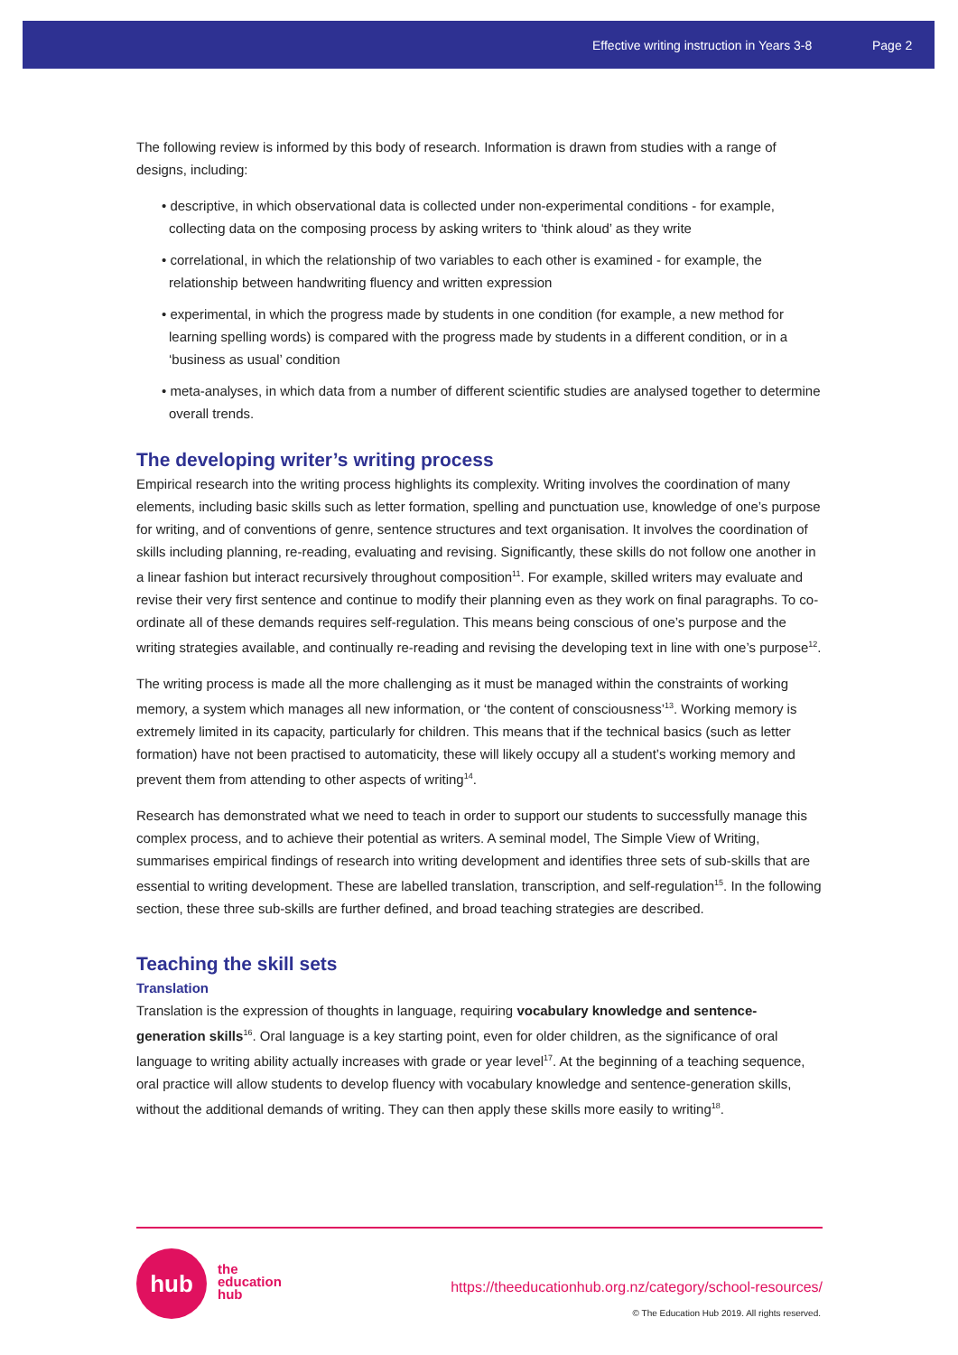Effective writing instruction in Years 3-8 Page 2
The following review is informed by this body of research. Information is drawn from studies with a range of designs, including:
• descriptive, in which observational data is collected under non-experimental conditions - for example, collecting data on the composing process by asking writers to ‘think aloud’ as they write
• correlational, in which the relationship of two variables to each other is examined - for example, the relationship between handwriting fluency and written expression
• experimental, in which the progress made by students in one condition (for example, a new method for learning spelling words) is compared with the progress made by students in a different condition, or in a ‘business as usual’ condition
• meta-analyses, in which data from a number of different scientific studies are analysed together to determine overall trends.
The developing writer’s writing process
Empirical research into the writing process highlights its complexity. Writing involves the coordination of many elements, including basic skills such as letter formation, spelling and punctuation use, knowledge of one’s purpose for writing, and of conventions of genre, sentence structures and text organisation. It involves the coordination of skills including planning, re-reading, evaluating and revising. Significantly, these skills do not follow one another in a linear fashion but interact recursively throughout composition<sup>11</sup>. For example, skilled writers may evaluate and revise their very first sentence and continue to modify their planning even as they work on final paragraphs. To co-ordinate all of these demands requires self-regulation. This means being conscious of one’s purpose and the writing strategies available, and continually re-reading and revising the developing text in line with one’s purpose<sup>12</sup>.
The writing process is made all the more challenging as it must be managed within the constraints of working memory, a system which manages all new information, or ‘the content of consciousness’<sup>13</sup>. Working memory is extremely limited in its capacity, particularly for children. This means that if the technical basics (such as letter formation) have not been practised to automaticity, these will likely occupy all a student’s working memory and prevent them from attending to other aspects of writing<sup>14</sup>.
Research has demonstrated what we need to teach in order to support our students to successfully manage this complex process, and to achieve their potential as writers. A seminal model, The Simple View of Writing, summarises empirical findings of research into writing development and identifies three sets of sub-skills that are essential to writing development. These are labelled translation, transcription, and self-regulation<sup>15</sup>. In the following section, these three sub-skills are further defined, and broad teaching strategies are described.
Teaching the skill sets
Translation
Translation is the expression of thoughts in language, requiring vocabulary knowledge and sentence-generation skills<sup>16</sup>. Oral language is a key starting point, even for older children, as the significance of oral language to writing ability actually increases with grade or year level<sup>17</sup>. At the beginning of a teaching sequence, oral practice will allow students to develop fluency with vocabulary knowledge and sentence-generation skills, without the additional demands of writing. They can then apply these skills more easily to writing<sup>18</sup>.
hub
the
education
hub
https://theeducationhub.org.nz/category/school-resources/
© The Education Hub 2019. All rights reserved.